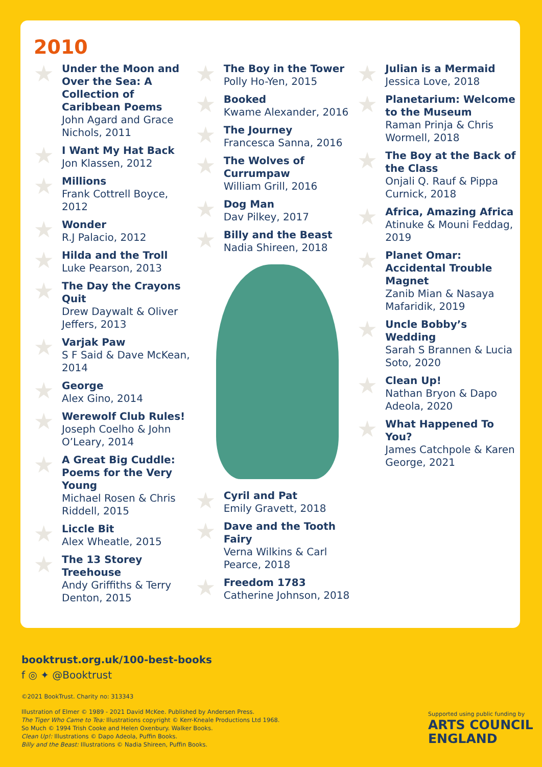2010
Under the Moon and Over the Sea: A Collection of Caribbean Poems
John Agard and Grace Nichols, 2011
I Want My Hat Back
Jon Klassen, 2012
Millions
Frank Cottrell Boyce, 2012
Wonder
R.J Palacio, 2012
Hilda and the Troll
Luke Pearson, 2013
The Day the Crayons Quit
Drew Daywalt & Oliver Jeffers, 2013
Varjak Paw
S F Said & Dave McKean, 2014
George
Alex Gino, 2014
Werewolf Club Rules!
Joseph Coelho & John O’Leary, 2014
A Great Big Cuddle: Poems for the Very Young
Michael Rosen & Chris Riddell, 2015
Liccle Bit
Alex Wheatle, 2015
The 13 Storey Treehouse
Andy Griffiths & Terry Denton, 2015
The Boy in the Tower
Polly Ho-Yen, 2015
Booked
Kwame Alexander, 2016
The Journey
Francesca Sanna, 2016
The Wolves of Currumpaw
William Grill, 2016
Dog Man
Dav Pilkey, 2017
Billy and the Beast
Nadia Shireen, 2018
Cyril and Pat
Emily Gravett, 2018
Dave and the Tooth Fairy
Verna Wilkins & Carl Pearce, 2018
Freedom 1783
Catherine Johnson, 2018
Julian is a Mermaid
Jessica Love, 2018
Planetarium: Welcome to the Museum
Raman Prinja & Chris Wormell, 2018
The Boy at the Back of the Class
Onjali Q. Rauf & Pippa Curnick, 2018
Africa, Amazing Africa
Atinuke & Mouni Feddag, 2019
Planet Omar: Accidental Trouble Magnet
Zanib Mian & Nasaya Mafaridik, 2019
Uncle Bobby’s Wedding
Sarah S Brannen & Lucia Soto, 2020
Clean Up!
Nathan Bryon & Dapo Adeola, 2020
What Happened To You?
James Catchpole & Karen George, 2021
booktrust.org.uk/100-best-books
f ◎ ✦ @Booktrust
©2021 BookTrust. Charity no: 313343
Illustration of Elmer © 1989 - 2021 David McKee. Published by Andersen Press.
The Tiger Who Came to Tea: Illustrations copyright © Kerr-Kneale Productions Ltd 1968.
So Much © 1994 Trish Cooke and Helen Oxenbury. Walker Books.
Clean Up!: Illustrations © Dapo Adeola, Puffin Books.
Billy and the Beast: Illustrations © Nadia Shireen, Puffin Books.
Supported using public funding by
ARTS COUNCIL
ENGLAND